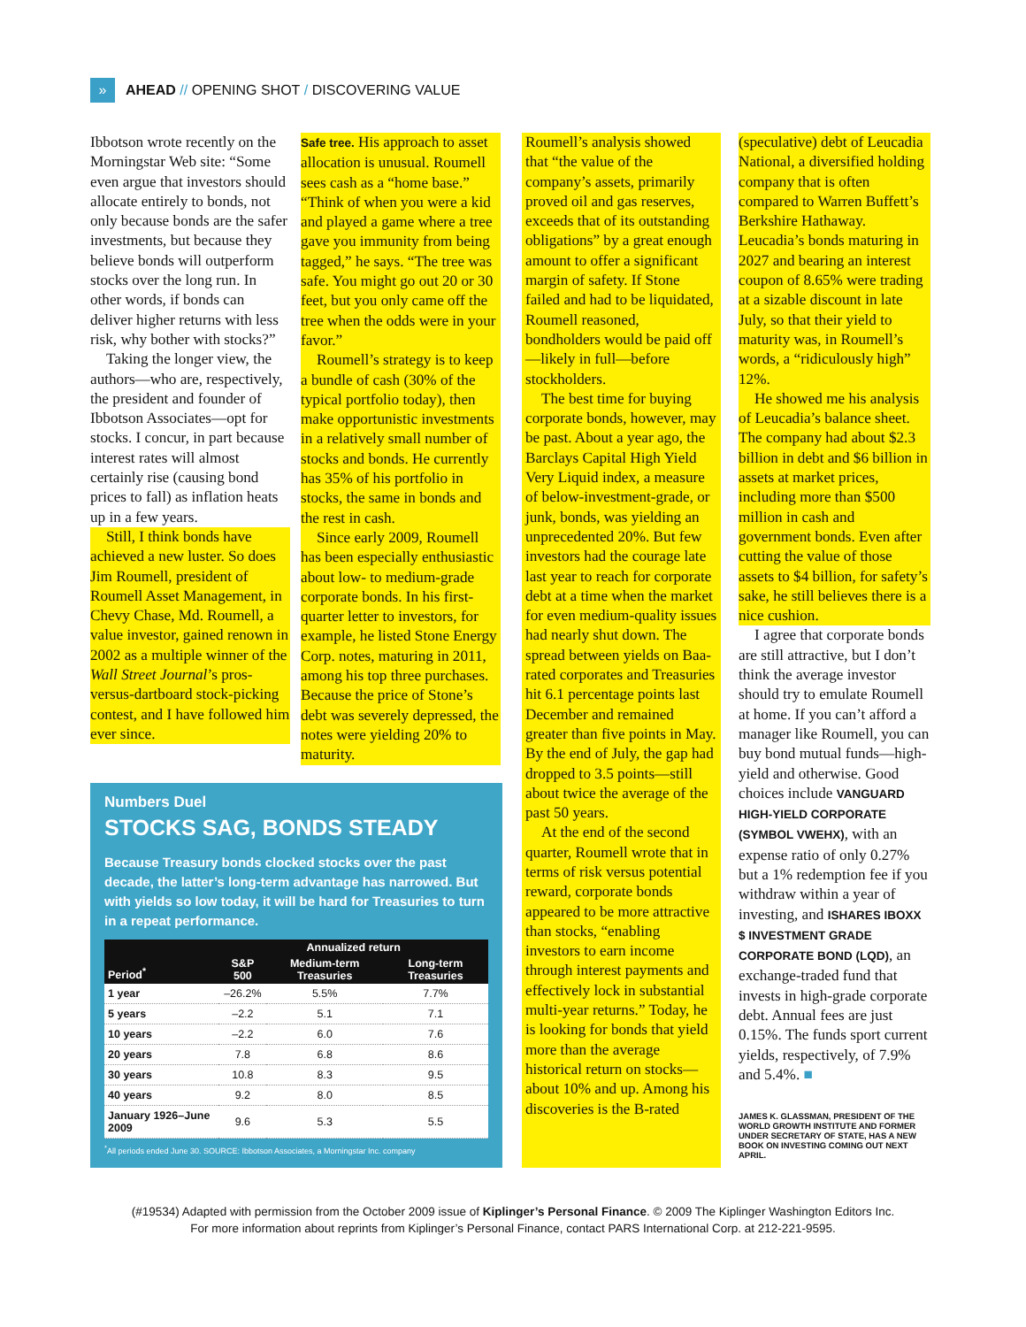» AHEAD // OPENING SHOT / DISCOVERING VALUE
Ibbotson wrote recently on the Morningstar Web site: “Some even argue that investors should allocate entirely to bonds, not only because bonds are the safer investments, but because they believe bonds will outperform stocks over the long run. In other words, if bonds can deliver higher returns with less risk, why bother with stocks?”
Taking the longer view, the authors—who are, respectively, the president and founder of Ibbotson Associates—opt for stocks. I concur, in part because interest rates will almost certainly rise (causing bond prices to fall) as inflation heats up in a few years.
Still, I think bonds have achieved a new luster. So does Jim Roumell, president of Roumell Asset Management, in Chevy Chase, Md. Roumell, a value investor, gained renown in 2002 as a multiple winner of the Wall Street Journal’s pros-versus-dartboard stock-picking contest, and I have followed him ever since.
Safe tree. His approach to asset allocation is unusual. Roumell sees cash as a “home base.” “Think of when you were a kid and played a game where a tree gave you immunity from being tagged,” he says. “The tree was safe. You might go out 20 or 30 feet, but you only came off the tree when the odds were in your favor.”
Roumell’s strategy is to keep a bundle of cash (30% of the typical portfolio today), then make opportunistic investments in a relatively small number of stocks and bonds. He currently has 35% of his portfolio in stocks, the same in bonds and the rest in cash.
Since early 2009, Roumell has been especially enthusiastic about low- to medium-grade corporate bonds. In his first-quarter letter to investors, for example, he listed Stone Energy Corp. notes, maturing in 2011, among his top three purchases. Because the price of Stone’s debt was severely depressed, the notes were yielding 20% to maturity.
Numbers Duel
STOCKS SAG, BONDS STEADY
Because Treasury bonds clocked stocks over the past decade, the latter’s long-term advantage has narrowed. But with yields so low today, it will be hard for Treasuries to turn in a repeat performance.
| Period<sup>*</sup> | Annualized return | | |
| --- | --- | --- | --- |
| | S&P 500 | Medium-term Treasuries | Long-term Treasuries |
| 1 year | –26.2% | 5.5% | 7.7% |
| 5 years | –2.2 | 5.1 | 7.1 |
| 10 years | –2.2 | 6.0 | 7.6 |
| 20 years | 7.8 | 6.8 | 8.6 |
| 30 years | 10.8 | 8.3 | 9.5 |
| 40 years | 9.2 | 8.0 | 8.5 |
| January 1926–June 2009 | 9.6 | 5.3 | 5.5 |
<sup>*</sup> All periods ended June 30. SOURCE: Ibbotson Associates, a Morningstar Inc. company
Roumell’s analysis showed that “the value of the company’s assets, primarily proved oil and gas reserves, exceeds that of its outstanding obligations” by a great enough amount to offer a significant margin of safety. If Stone failed and had to be liquidated, Roumell reasoned, bondholders would be paid off—likely in full—before stockholders.
The best time for buying corporate bonds, however, may be past. About a year ago, the Barclays Capital High Yield Very Liquid index, a measure of below-investment-grade, or junk, bonds, was yielding an unprecedented 20%. But few investors had the courage late last year to reach for corporate debt at a time when the market for even medium-quality issues had nearly shut down. The spread between yields on Baa-rated corporates and Treasuries hit 6.1 percentage points last December and remained greater than five points in May. By the end of July, the gap had dropped to 3.5 points—still about twice the average of the past 50 years.
At the end of the second quarter, Roumell wrote that in terms of risk versus potential reward, corporate bonds appeared to be more attractive than stocks, “enabling investors to earn income through interest payments and effectively lock in substantial multi-year returns.” Today, he is looking for bonds that yield more than the average historical return on stocks—about 10% and up. Among his discoveries is the B-rated
(speculative) debt of Leucadia National, a diversified holding company that is often compared to Warren Buffett’s Berkshire Hathaway. Leucadia’s bonds maturing in 2027 and bearing an interest coupon of 8.65% were trading at a sizable discount in late July, so that their yield to maturity was, in Roumell’s words, a “ridiculously high” 12%.
He showed me his analysis of Leucadia’s balance sheet. The company had about $2.3 billion in debt and $6 billion in assets at market prices, including more than $500 million in cash and government bonds. Even after cutting the value of those assets to $4 billion, for safety’s sake, he still believes there is a nice cushion.
I agree that corporate bonds are still attractive, but I don’t think the average investor should try to emulate Roumell at home. If you can’t afford a manager like Roumell, you can buy bond mutual funds—high-yield and otherwise. Good choices include VANGUARD HIGH-YIELD CORPORATE (SYMBOL VWEHX), with an expense ratio of only 0.27% but a 1% redemption fee if you withdraw within a year of investing, and ISHARES IBOXX $ INVESTMENT GRADE CORPORATE BOND (LQD), an exchange-traded fund that invests in high-grade corporate debt. Annual fees are just 0.15%. The funds sport current yields, respectively, of 7.9% and 5.4%. ■
JAMES K. GLASSMAN, PRESIDENT OF THE WORLD GROWTH INSTITUTE AND FORMER UNDER SECRETARY OF STATE, HAS A NEW BOOK ON INVESTING COMING OUT NEXT APRIL.
(#19534) Adapted with permission from the October 2009 issue of Kiplinger’s Personal Finance. © 2009 The Kiplinger Washington Editors Inc.
For more information about reprints from Kiplinger’s Personal Finance, contact PARS International Corp. at 212-221-9595.